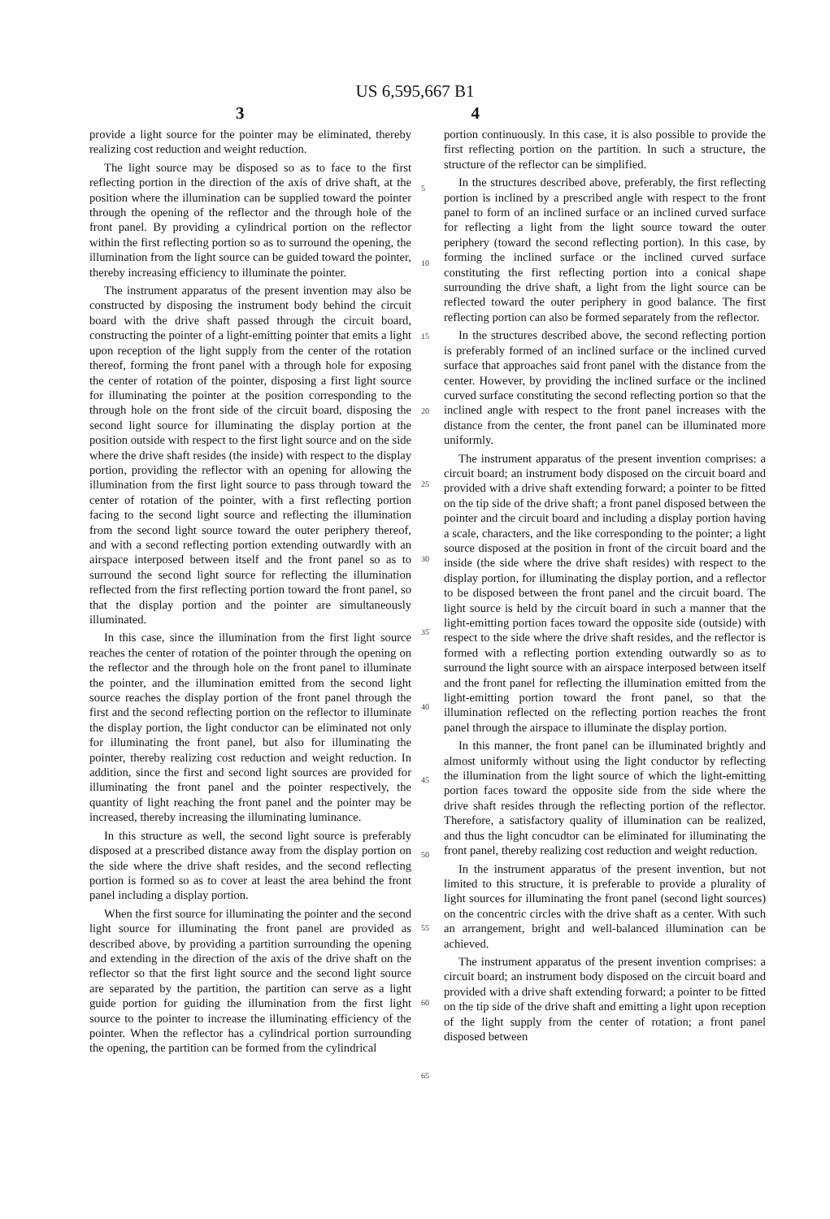US 6,595,667 B1
3 4
provide a light source for the pointer may be eliminated, thereby realizing cost reduction and weight reduction.
The light source may be disposed so as to face to the first reflecting portion in the direction of the axis of drive shaft, at the position where the illumination can be supplied toward the pointer through the opening of the reflector and the through hole of the front panel. By providing a cylindrical portion on the reflector within the first reflecting portion so as to surround the opening, the illumination from the light source can be guided toward the pointer, thereby increasing efficiency to illuminate the pointer.
The instrument apparatus of the present invention may also be constructed by disposing the instrument body behind the circuit board with the drive shaft passed through the circuit board, constructing the pointer of a light-emitting pointer that emits a light upon reception of the light supply from the center of the rotation thereof, forming the front panel with a through hole for exposing the center of rotation of the pointer, disposing a first light source for illuminating the pointer at the position corresponding to the through hole on the front side of the circuit board, disposing the second light source for illuminating the display portion at the position outside with respect to the first light source and on the side where the drive shaft resides (the inside) with respect to the display portion, providing the reflector with an opening for allowing the illumination from the first light source to pass through toward the center of rotation of the pointer, with a first reflecting portion facing to the second light source and reflecting the illumination from the second light source toward the outer periphery thereof, and with a second reflecting portion extending outwardly with an airspace interposed between itself and the front panel so as to surround the second light source for reflecting the illumination reflected from the first reflecting portion toward the front panel, so that the display portion and the pointer are simultaneously illuminated.
In this case, since the illumination from the first light source reaches the center of rotation of the pointer through the opening on the reflector and the through hole on the front panel to illuminate the pointer, and the illumination emitted from the second light source reaches the display portion of the front panel through the first and the second reflecting portion on the reflector to illuminate the display portion, the light conductor can be eliminated not only for illuminating the front panel, but also for illuminating the pointer, thereby realizing cost reduction and weight reduction. In addition, since the first and second light sources are provided for illuminating the front panel and the pointer respectively, the quantity of light reaching the front panel and the pointer may be increased, thereby increasing the illuminating luminance.
In this structure as well, the second light source is preferably disposed at a prescribed distance away from the display portion on the side where the drive shaft resides, and the second reflecting portion is formed so as to cover at least the area behind the front panel including a display portion.
When the first source for illuminating the pointer and the second light source for illuminating the front panel are provided as described above, by providing a partition surrounding the opening and extending in the direction of the axis of the drive shaft on the reflector so that the first light source and the second light source are separated by the partition, the partition can serve as a light guide portion for guiding the illumination from the first light source to the pointer to increase the illuminating efficiency of the pointer. When the reflector has a cylindrical portion surrounding the opening, the partition can be formed from the cylindrical
5
10
15
20
25
30
35
40
45
50
55
60
65
portion continuously. In this case, it is also possible to provide the first reflecting portion on the partition. In such a structure, the structure of the reflector can be simplified.
In the structures described above, preferably, the first reflecting portion is inclined by a prescribed angle with respect to the front panel to form of an inclined surface or an inclined curved surface for reflecting a light from the light source toward the outer periphery (toward the second reflecting portion). In this case, by forming the inclined surface or the inclined curved surface constituting the first reflecting portion into a conical shape surrounding the drive shaft, a light from the light source can be reflected toward the outer periphery in good balance. The first reflecting portion can also be formed separately from the reflector.
In the structures described above, the second reflecting portion is preferably formed of an inclined surface or the inclined curved surface that approaches said front panel with the distance from the center. However, by providing the inclined surface or the inclined curved surface constituting the second reflecting portion so that the inclined angle with respect to the front panel increases with the distance from the center, the front panel can be illuminated more uniformly.
The instrument apparatus of the present invention comprises: a circuit board; an instrument body disposed on the circuit board and provided with a drive shaft extending forward; a pointer to be fitted on the tip side of the drive shaft; a front panel disposed between the pointer and the circuit board and including a display portion having a scale, characters, and the like corresponding to the pointer; a light source disposed at the position in front of the circuit board and the inside (the side where the drive shaft resides) with respect to the display portion, for illuminating the display portion, and a reflector to be disposed between the front panel and the circuit board. The light source is held by the circuit board in such a manner that the light-emitting portion faces toward the opposite side (outside) with respect to the side where the drive shaft resides, and the reflector is formed with a reflecting portion extending outwardly so as to surround the light source with an airspace interposed between itself and the front panel for reflecting the illumination emitted from the light-emitting portion toward the front panel, so that the illumination reflected on the reflecting portion reaches the front panel through the airspace to illuminate the display portion.
In this manner, the front panel can be illuminated brightly and almost uniformly without using the light conductor by reflecting the illumination from the light source of which the light-emitting portion faces toward the opposite side from the side where the drive shaft resides through the reflecting portion of the reflector. Therefore, a satisfactory quality of illumination can be realized, and thus the light concudtor can be eliminated for illuminating the front panel, thereby realizing cost reduction and weight reduction.
In the instrument apparatus of the present invention, but not limited to this structure, it is preferable to provide a plurality of light sources for illuminating the front panel (second light sources) on the concentric circles with the drive shaft as a center. With such an arrangement, bright and well-balanced illumination can be achieved.
The instrument apparatus of the present invention comprises: a circuit board; an instrument body disposed on the circuit board and provided with a drive shaft extending forward; a pointer to be fitted on the tip side of the drive shaft and emitting a light upon reception of the light supply from the center of rotation; a front panel disposed between